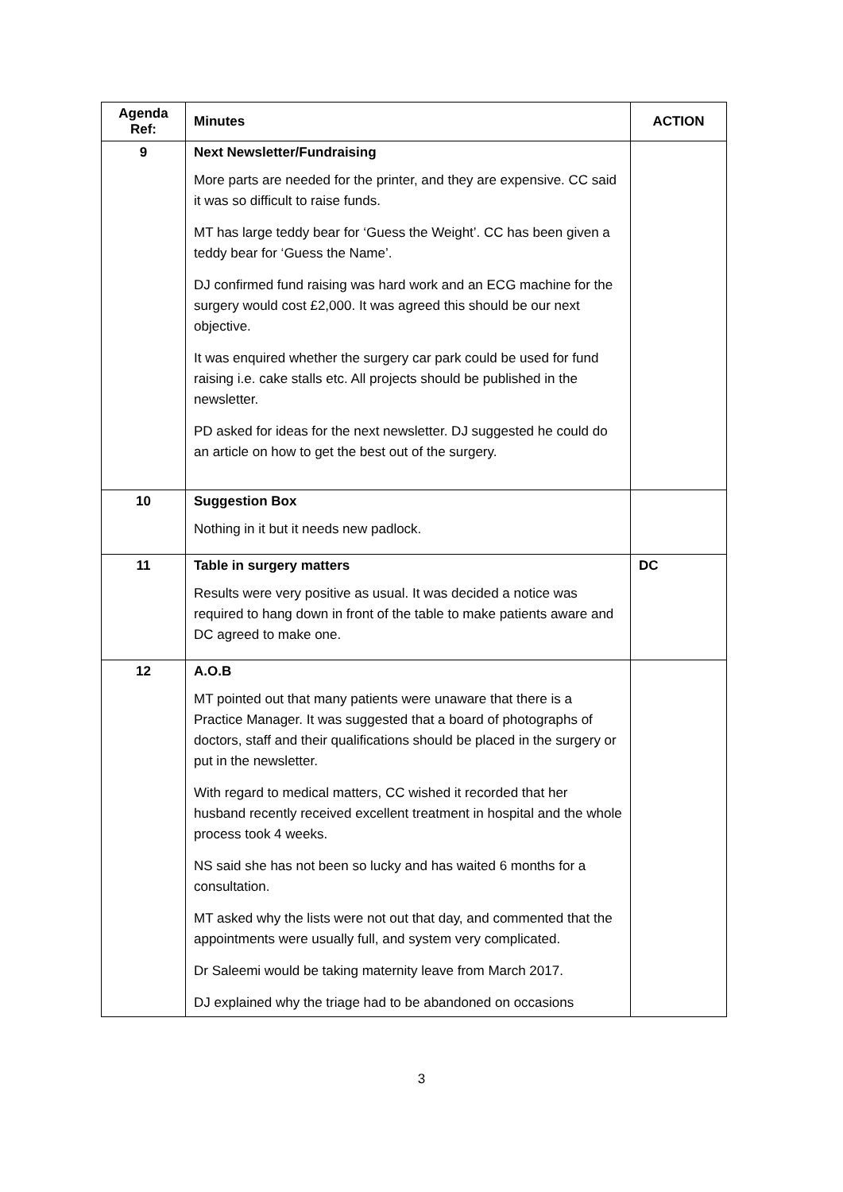| Agenda Ref: | Minutes | ACTION |
| --- | --- | --- |
| 9 | Next Newsletter/Fundraising More parts are needed for the printer, and they are expensive. CC said it was so difficult to raise funds. MT has large teddy bear for ‘Guess the Weight’. CC has been given a teddy bear for ‘Guess the Name’. DJ confirmed fund raising was hard work and an ECG machine for the surgery would cost £2,000. It was agreed this should be our next objective. It was enquired whether the surgery car park could be used for fund raising i.e. cake stalls etc. All projects should be published in the newsletter. PD asked for ideas for the next newsletter. DJ suggested he could do an article on how to get the best out of the surgery. | |
| 10 | Suggestion Box Nothing in it but it needs new padlock. | |
| 11 | Table in surgery matters Results were very positive as usual. It was decided a notice was required to hang down in front of the table to make patients aware and DC agreed to make one. | DC |
| 12 | A.O.B MT pointed out that many patients were unaware that there is a Practice Manager. It was suggested that a board of photographs of doctors, staff and their qualifications should be placed in the surgery or put in the newsletter. With regard to medical matters, CC wished it recorded that her husband recently received excellent treatment in hospital and the whole process took 4 weeks. NS said she has not been so lucky and has waited 6 months for a consultation. MT asked why the lists were not out that day, and commented that the appointments were usually full, and system very complicated. Dr Saleemi would be taking maternity leave from March 2017. DJ explained why the triage had to be abandoned on occasions | |
3